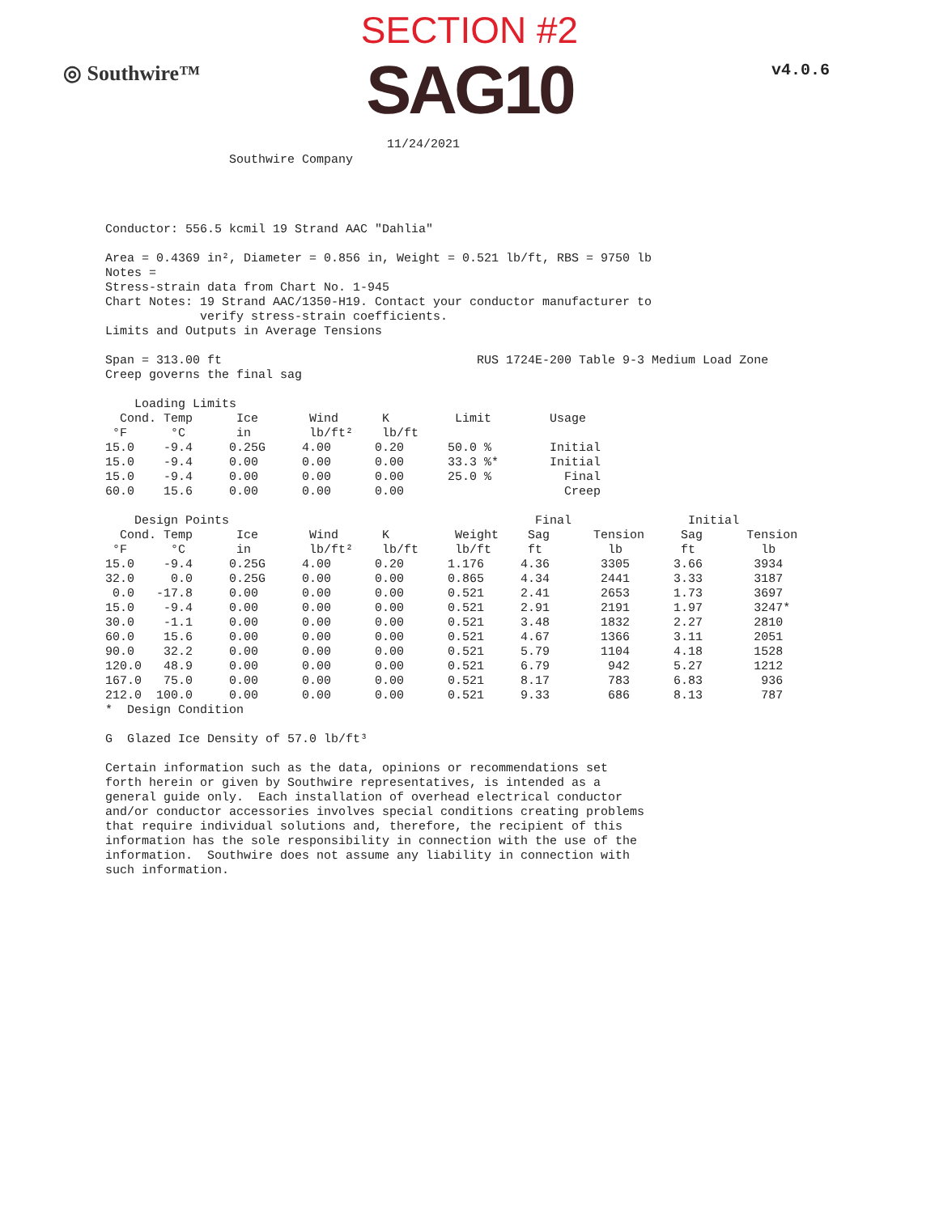SECTION #2
◎ Southwire™
SAG10
v4.0.6
11/24/2021
Southwire Company
Conductor: 556.5 kcmil 19 Strand AAC "Dahlia" Area = 0.4369 in², Diameter = 0.856 in, Weight = 0.521 lb/ft, RBS = 9750 lb Notes = Stress-strain data from Chart No. 1-945 Chart Notes: 19 Strand AAC/1350-H19. Contact your conductor manufacturer to verify stress-strain coefficients. Limits and Outputs in Average Tensions Span = 313.00 ft RUS 1724E-200 Table 9-3 Medium Load Zone Creep governs the final sag Loading Limits Cond. Temp Ice Wind K Limit Usage °F °C in lb/ft² lb/ft 15.0 -9.4 0.25G 4.00 0.20 50.0 % Initial 15.0 -9.4 0.00 0.00 0.00 33.3 %* Initial 15.0 -9.4 0.00 0.00 0.00 25.0 % Final 60.0 15.6 0.00 0.00 0.00 Creep Design Points Final Initial Cond. Temp Ice Wind K Weight Sag Tension Sag Tension °F °C in lb/ft² lb/ft lb/ft ft lb ft lb 15.0 -9.4 0.25G 4.00 0.20 1.176 4.36 3305 3.66 3934 32.0 0.0 0.25G 0.00 0.00 0.865 4.34 2441 3.33 3187 0.0 -17.8 0.00 0.00 0.00 0.521 2.41 2653 1.73 3697 15.0 -9.4 0.00 0.00 0.00 0.521 2.91 2191 1.97 3247* 30.0 -1.1 0.00 0.00 0.00 0.521 3.48 1832 2.27 2810 60.0 15.6 0.00 0.00 0.00 0.521 4.67 1366 3.11 2051 90.0 32.2 0.00 0.00 0.00 0.521 5.79 1104 4.18 1528 120.0 48.9 0.00 0.00 0.00 0.521 6.79 942 5.27 1212 167.0 75.0 0.00 0.00 0.00 0.521 8.17 783 6.83 936 212.0 100.0 0.00 0.00 0.00 0.521 9.33 686 8.13 787 * Design Condition G Glazed Ice Density of 57.0 lb/ft³ Certain information such as the data, opinions or recommendations set forth herein or given by Southwire representatives, is intended as a general guide only. Each installation of overhead electrical conductor and/or conductor accessories involves special conditions creating problems that require individual solutions and, therefore, the recipient of this information has the sole responsibility in connection with the use of the information. Southwire does not assume any liability in connection with such information.